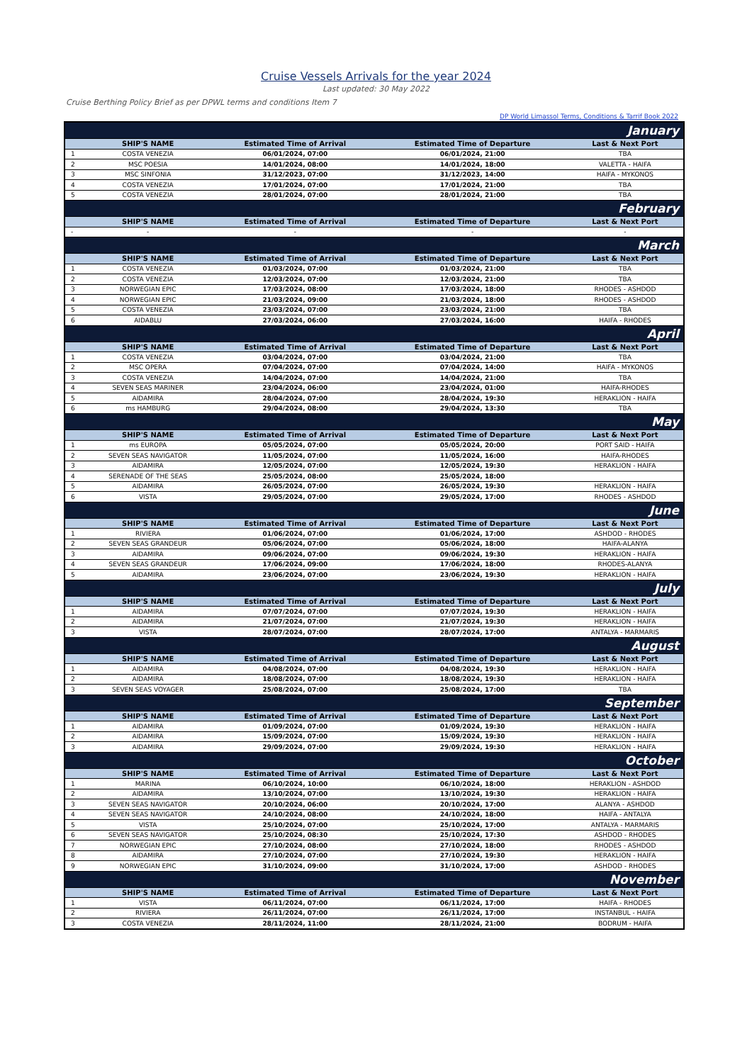Cruise Vessels Arrivals for the year 2024
Last updated: 30 May 2022
Cruise Berthing Policy Brief as per DPWL terms and conditions Item 7
DP World Limassol Terms, Conditions & Tarrif Book 2022
| January | | | | |
| | SHIP'S NAME | Estimated Time of Arrival | Estimated Time of Departure | Last & Next Port |
| 1 | COSTA VENEZIA | 06/01/2024, 07:00 | 06/01/2024, 21:00 | TBA |
| 2 | MSC POESIA | 14/01/2024, 08:00 | 14/01/2024, 18:00 | VALETTA - HAIFA |
| 3 | MSC SINFONIA | 31/12/2023, 07:00 | 31/12/2023, 14:00 | HAIFA - MYKONOS |
| 4 | COSTA VENEZIA | 17/01/2024, 07:00 | 17/01/2024, 21:00 | TBA |
| 5 | COSTA VENEZIA | 28/01/2024, 07:00 | 28/01/2024, 21:00 | TBA |
| February | | | | |
| | SHIP'S NAME | Estimated Time of Arrival | Estimated Time of Departure | Last & Next Port |
| - | - | - | - | - |
| March | | | | |
| | SHIP'S NAME | Estimated Time of Arrival | Estimated Time of Departure | Last & Next Port |
| 1 | COSTA VENEZIA | 01/03/2024, 07:00 | 01/03/2024, 21:00 | TBA |
| 2 | COSTA VENEZIA | 12/03/2024, 07:00 | 12/03/2024, 21:00 | TBA |
| 3 | NORWEGIAN EPIC | 17/03/2024, 08:00 | 17/03/2024, 18:00 | RHODES - ASHDOD |
| 4 | NORWEGIAN EPIC | 21/03/2024, 09:00 | 21/03/2024, 18:00 | RHODES - ASHDOD |
| 5 | COSTA VENEZIA | 23/03/2024, 07:00 | 23/03/2024, 21:00 | TBA |
| 6 | AIDABLU | 27/03/2024, 06:00 | 27/03/2024, 16:00 | HAIFA - RHODES |
| April | | | | |
| | SHIP'S NAME | Estimated Time of Arrival | Estimated Time of Departure | Last & Next Port |
| 1 | COSTA VENEZIA | 03/04/2024, 07:00 | 03/04/2024, 21:00 | TBA |
| 2 | MSC OPERA | 07/04/2024, 07:00 | 07/04/2024, 14:00 | HAIFA - MYKONOS |
| 3 | COSTA VENEZIA | 14/04/2024, 07:00 | 14/04/2024, 21:00 | TBA |
| 4 | SEVEN SEAS MARINER | 23/04/2024, 06:00 | 23/04/2024, 01:00 | HAIFA-RHODES |
| 5 | AIDAMIRA | 28/04/2024, 07:00 | 28/04/2024, 19:30 | HERAKLION - HAIFA |
| 6 | ms HAMBURG | 29/04/2024, 08:00 | 29/04/2024, 13:30 | TBA |
| May | | | | |
| | SHIP'S NAME | Estimated Time of Arrival | Estimated Time of Departure | Last & Next Port |
| 1 | ms EUROPA | 05/05/2024, 07:00 | 05/05/2024, 20:00 | PORT SAID - HAIFA |
| 2 | SEVEN SEAS NAVIGATOR | 11/05/2024, 07:00 | 11/05/2024, 16:00 | HAIFA-RHODES |
| 3 | AIDAMIRA | 12/05/2024, 07:00 | 12/05/2024, 19:30 | HERAKLION - HAIFA |
| 4 | SERENADE OF THE SEAS | 25/05/2024, 08:00 | 25/05/2024, 18:00 | |
| 5 | AIDAMIRA | 26/05/2024, 07:00 | 26/05/2024, 19:30 | HERAKLION - HAIFA |
| 6 | VISTA | 29/05/2024, 07:00 | 29/05/2024, 17:00 | RHODES - ASHDOD |
| June | | | | |
| | SHIP'S NAME | Estimated Time of Arrival | Estimated Time of Departure | Last & Next Port |
| 1 | RIVIERA | 01/06/2024, 07:00 | 01/06/2024, 17:00 | ASHDOD - RHODES |
| 2 | SEVEN SEAS GRANDEUR | 05/06/2024, 07:00 | 05/06/2024, 18:00 | HAIFA-ALANYA |
| 3 | AIDAMIRA | 09/06/2024, 07:00 | 09/06/2024, 19:30 | HERAKLION - HAIFA |
| 4 | SEVEN SEAS GRANDEUR | 17/06/2024, 09:00 | 17/06/2024, 18:00 | RHODES-ALANYA |
| 5 | AIDAMIRA | 23/06/2024, 07:00 | 23/06/2024, 19:30 | HERAKLION - HAIFA |
| July | | | | |
| | SHIP'S NAME | Estimated Time of Arrival | Estimated Time of Departure | Last & Next Port |
| 1 | AIDAMIRA | 07/07/2024, 07:00 | 07/07/2024, 19:30 | HERAKLION - HAIFA |
| 2 | AIDAMIRA | 21/07/2024, 07:00 | 21/07/2024, 19:30 | HERAKLION - HAIFA |
| 3 | VISTA | 28/07/2024, 07:00 | 28/07/2024, 17:00 | ANTALYA - MARMARIS |
| August | | | | |
| | SHIP'S NAME | Estimated Time of Arrival | Estimated Time of Departure | Last & Next Port |
| 1 | AIDAMIRA | 04/08/2024, 07:00 | 04/08/2024, 19:30 | HERAKLION - HAIFA |
| 2 | AIDAMIRA | 18/08/2024, 07:00 | 18/08/2024, 19:30 | HERAKLION - HAIFA |
| 3 | SEVEN SEAS VOYAGER | 25/08/2024, 07:00 | 25/08/2024, 17:00 | TBA |
| September | | | | |
| | SHIP'S NAME | Estimated Time of Arrival | Estimated Time of Departure | Last & Next Port |
| 1 | AIDAMIRA | 01/09/2024, 07:00 | 01/09/2024, 19:30 | HERAKLION - HAIFA |
| 2 | AIDAMIRA | 15/09/2024, 07:00 | 15/09/2024, 19:30 | HERAKLION - HAIFA |
| 3 | AIDAMIRA | 29/09/2024, 07:00 | 29/09/2024, 19:30 | HERAKLION - HAIFA |
| October | | | | |
| | SHIP'S NAME | Estimated Time of Arrival | Estimated Time of Departure | Last & Next Port |
| 1 | MARINA | 06/10/2024, 10:00 | 06/10/2024, 18:00 | HERAKLION - ASHDOD |
| 2 | AIDAMIRA | 13/10/2024, 07:00 | 13/10/2024, 19:30 | HERAKLION - HAIFA |
| 3 | SEVEN SEAS NAVIGATOR | 20/10/2024, 06:00 | 20/10/2024, 17:00 | ALANYA - ASHDOD |
| 4 | SEVEN SEAS NAVIGATOR | 24/10/2024, 08:00 | 24/10/2024, 18:00 | HAIFA - ANTALYA |
| 5 | VISTA | 25/10/2024, 07:00 | 25/10/2024, 17:00 | ANTALYA - MARMARIS |
| 6 | SEVEN SEAS NAVIGATOR | 25/10/2024, 08:30 | 25/10/2024, 17:30 | ASHDOD - RHODES |
| 7 | NORWEGIAN EPIC | 27/10/2024, 08:00 | 27/10/2024, 18:00 | RHODES - ASHDOD |
| 8 | AIDAMIRA | 27/10/2024, 07:00 | 27/10/2024, 19:30 | HERAKLION - HAIFA |
| 9 | NORWEGIAN EPIC | 31/10/2024, 09:00 | 31/10/2024, 17:00 | ASHDOD - RHODES |
| November | | | | |
| | SHIP'S NAME | Estimated Time of Arrival | Estimated Time of Departure | Last & Next Port |
| 1 | VISTA | 06/11/2024, 07:00 | 06/11/2024, 17:00 | HAIFA - RHODES |
| 2 | RIVIERA | 26/11/2024, 07:00 | 26/11/2024, 17:00 | INSTANBUL - HAIFA |
| 3 | COSTA VENEZIA | 28/11/2024, 11:00 | 28/11/2024, 21:00 | BODRUM - HAIFA |